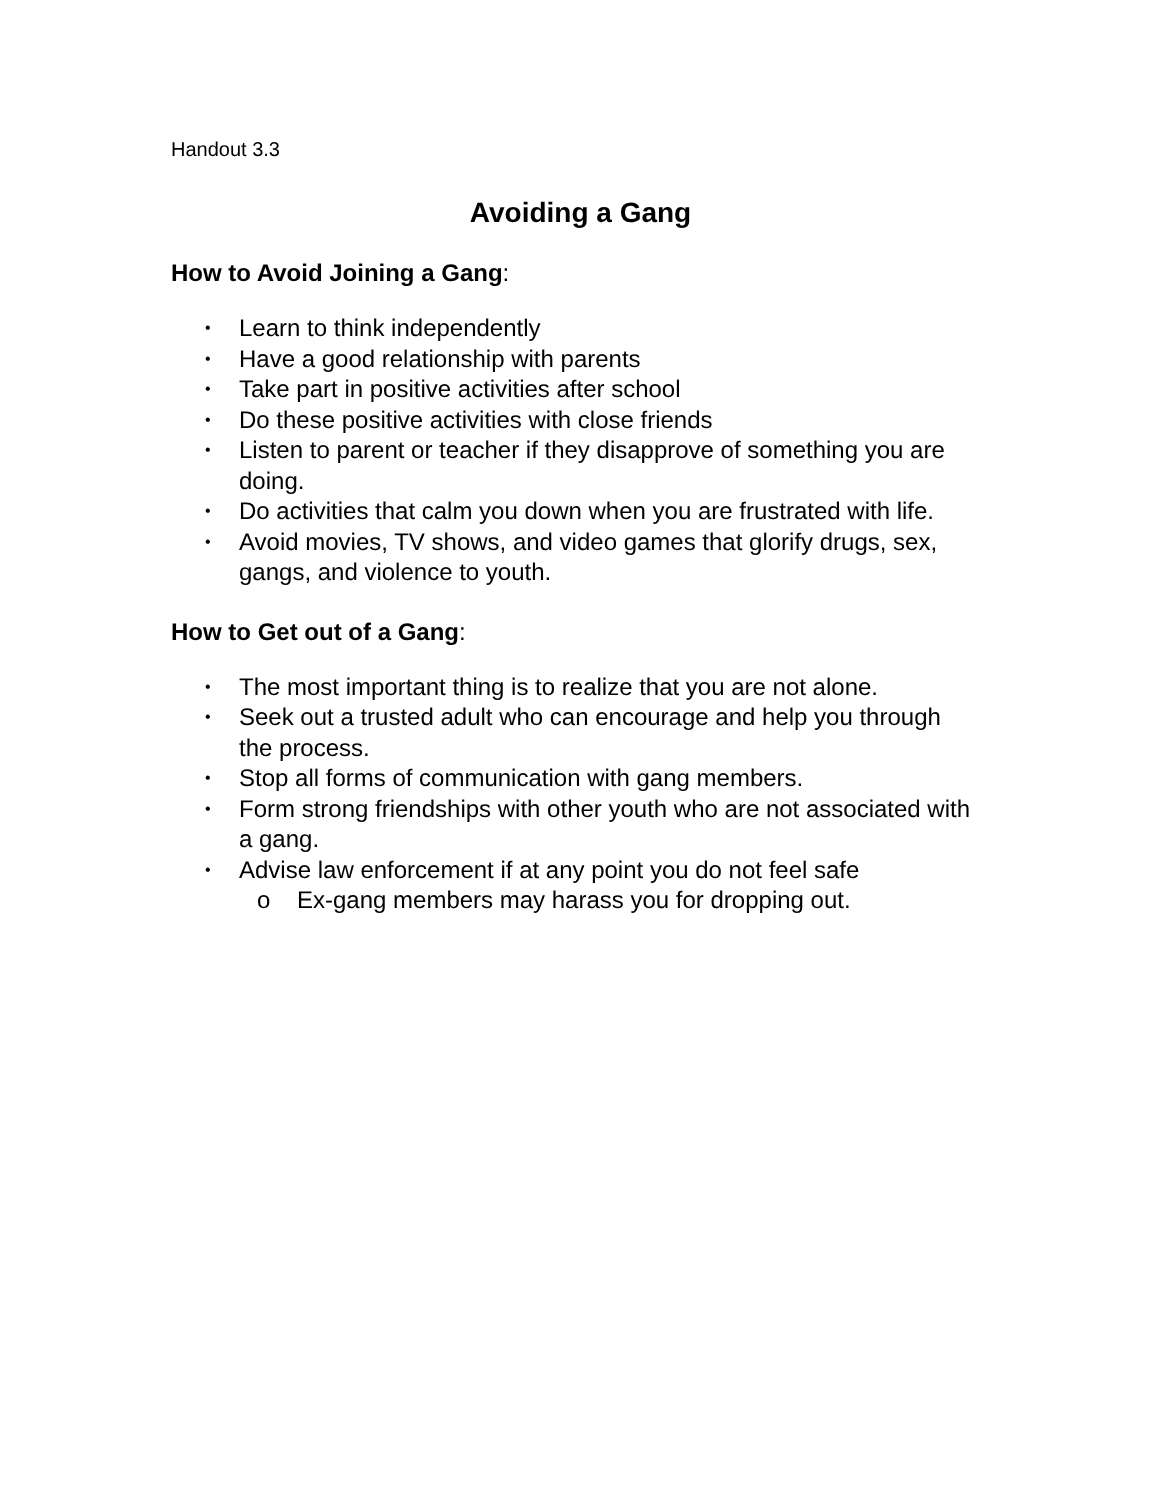Handout 3.3
Avoiding a Gang
How to Avoid Joining a Gang:
• Learn to think independently
• Have a good relationship with parents
• Take part in positive activities after school
• Do these positive activities with close friends
• Listen to parent or teacher if they disapprove of something you are doing.
• Do activities that calm you down when you are frustrated with life.
• Avoid movies, TV shows, and video games that glorify drugs, sex, gangs, and violence to youth.
How to Get out of a Gang:
• The most important thing is to realize that you are not alone.
• Seek out a trusted adult who can encourage and help you through the process.
• Stop all forms of communication with gang members.
• Form strong friendships with other youth who are not associated with a gang.
• Advise law enforcement if at any point you do not feel safe
o Ex-gang members may harass you for dropping out.